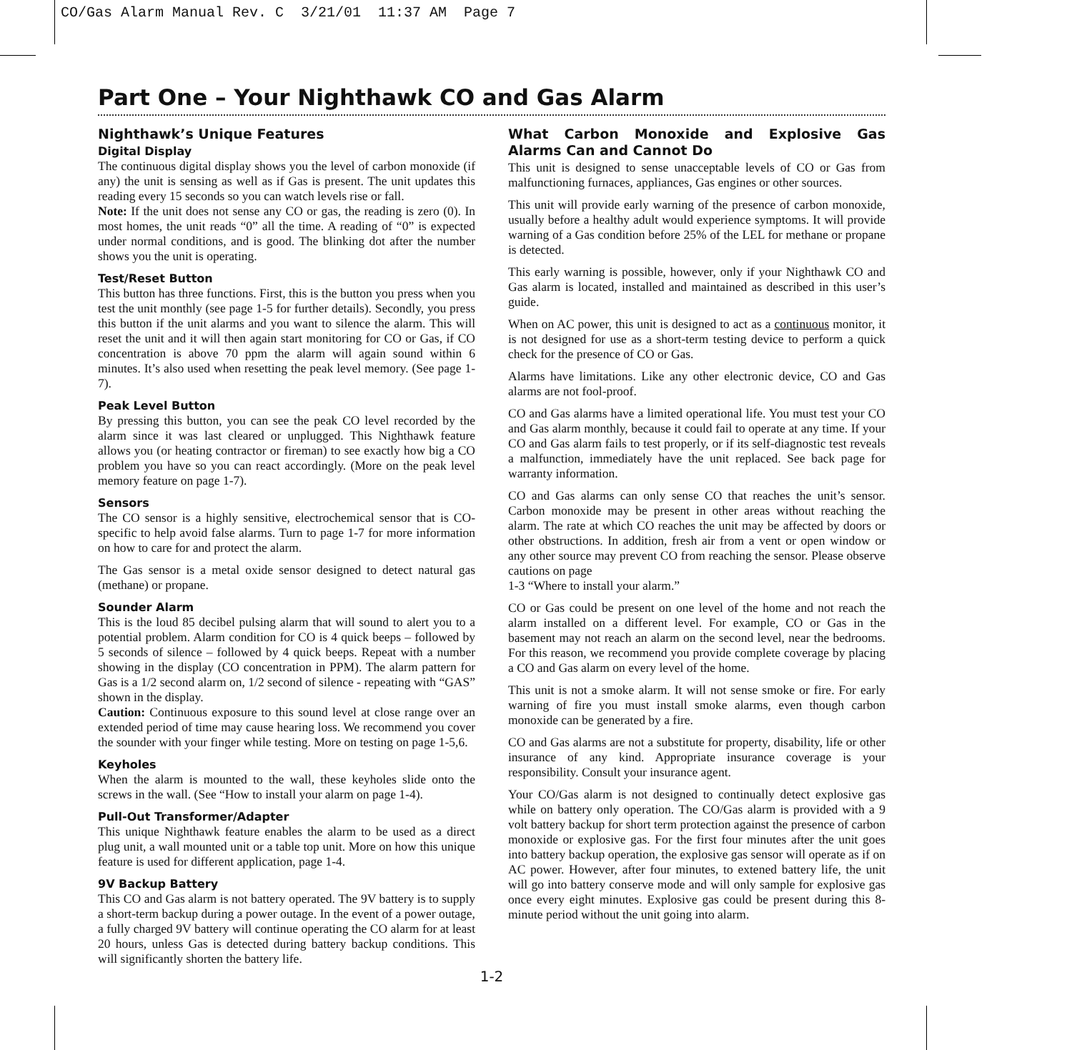CO/Gas Alarm Manual Rev. C 3/21/01 11:37 AM Page 7
Part One – Your Nighthawk CO and Gas Alarm
Nighthawk’s Unique Features
Digital Display
The continuous digital display shows you the level of carbon monoxide (if any) the unit is sensing as well as if Gas is present. The unit updates this reading every 15 seconds so you can watch levels rise or fall.
Note: If the unit does not sense any CO or gas, the reading is zero (0). In most homes, the unit reads “0” all the time. A reading of “0” is expected under normal conditions, and is good. The blinking dot after the number shows you the unit is operating.
Test/Reset Button
This button has three functions. First, this is the button you press when you test the unit monthly (see page 1-5 for further details). Secondly, you press this button if the unit alarms and you want to silence the alarm. This will reset the unit and it will then again start monitoring for CO or Gas, if CO concentration is above 70 ppm the alarm will again sound within 6 minutes. It’s also used when resetting the peak level memory. (See page 1-7).
Peak Level Button
By pressing this button, you can see the peak CO level recorded by the alarm since it was last cleared or unplugged. This Nighthawk feature allows you (or heating contractor or fireman) to see exactly how big a CO problem you have so you can react accordingly. (More on the peak level memory feature on page 1-7).
Sensors
The CO sensor is a highly sensitive, electrochemical sensor that is CO-specific to help avoid false alarms. Turn to page 1-7 for more information on how to care for and protect the alarm.
The Gas sensor is a metal oxide sensor designed to detect natural gas (methane) or propane.
Sounder Alarm
This is the loud 85 decibel pulsing alarm that will sound to alert you to a potential problem. Alarm condition for CO is 4 quick beeps – followed by 5 seconds of silence – followed by 4 quick beeps. Repeat with a number showing in the display (CO concentration in PPM). The alarm pattern for Gas is a 1/2 second alarm on, 1/2 second of silence - repeating with “GAS” shown in the display.
Caution: Continuous exposure to this sound level at close range over an extended period of time may cause hearing loss. We recommend you cover the sounder with your finger while testing. More on testing on page 1-5,6.
Keyholes
When the alarm is mounted to the wall, these keyholes slide onto the screws in the wall. (See “How to install your alarm on page 1-4).
Pull-Out Transformer/Adapter
This unique Nighthawk feature enables the alarm to be used as a direct plug unit, a wall mounted unit or a table top unit. More on how this unique feature is used for different application, page 1-4.
9V Backup Battery
This CO and Gas alarm is not battery operated. The 9V battery is to supply a short-term backup during a power outage. In the event of a power outage, a fully charged 9V battery will continue operating the CO alarm for at least 20 hours, unless Gas is detected during battery backup conditions. This will significantly shorten the battery life.
What Carbon Monoxide and Explosive Gas Alarms Can and Cannot Do
This unit is designed to sense unacceptable levels of CO or Gas from malfunctioning furnaces, appliances, Gas engines or other sources.
This unit will provide early warning of the presence of carbon monoxide, usually before a healthy adult would experience symptoms. It will provide warning of a Gas condition before 25% of the LEL for methane or propane is detected.
This early warning is possible, however, only if your Nighthawk CO and Gas alarm is located, installed and maintained as described in this user’s guide.
When on AC power, this unit is designed to act as a continuous monitor, it is not designed for use as a short-term testing device to perform a quick check for the presence of CO or Gas.
Alarms have limitations. Like any other electronic device, CO and Gas alarms are not fool-proof.
CO and Gas alarms have a limited operational life. You must test your CO and Gas alarm monthly, because it could fail to operate at any time. If your CO and Gas alarm fails to test properly, or if its self-diagnostic test reveals a malfunction, immediately have the unit replaced. See back page for warranty information.
CO and Gas alarms can only sense CO that reaches the unit’s sensor. Carbon monoxide may be present in other areas without reaching the alarm. The rate at which CO reaches the unit may be affected by doors or other obstructions. In addition, fresh air from a vent or open window or any other source may prevent CO from reaching the sensor. Please observe cautions on page
1-3 “Where to install your alarm.”
CO or Gas could be present on one level of the home and not reach the alarm installed on a different level. For example, CO or Gas in the basement may not reach an alarm on the second level, near the bedrooms. For this reason, we recommend you provide complete coverage by placing a CO and Gas alarm on every level of the home.
This unit is not a smoke alarm. It will not sense smoke or fire. For early warning of fire you must install smoke alarms, even though carbon monoxide can be generated by a fire.
CO and Gas alarms are not a substitute for property, disability, life or other insurance of any kind. Appropriate insurance coverage is your responsibility. Consult your insurance agent.
Your CO/Gas alarm is not designed to continually detect explosive gas while on battery only operation. The CO/Gas alarm is provided with a 9 volt battery backup for short term protection against the presence of carbon monoxide or explosive gas. For the first four minutes after the unit goes into battery backup operation, the explosive gas sensor will operate as if on AC power. However, after four minutes, to extened battery life, the unit will go into battery conserve mode and will only sample for explosive gas once every eight minutes. Explosive gas could be present during this 8-minute period without the unit going into alarm.
1-2